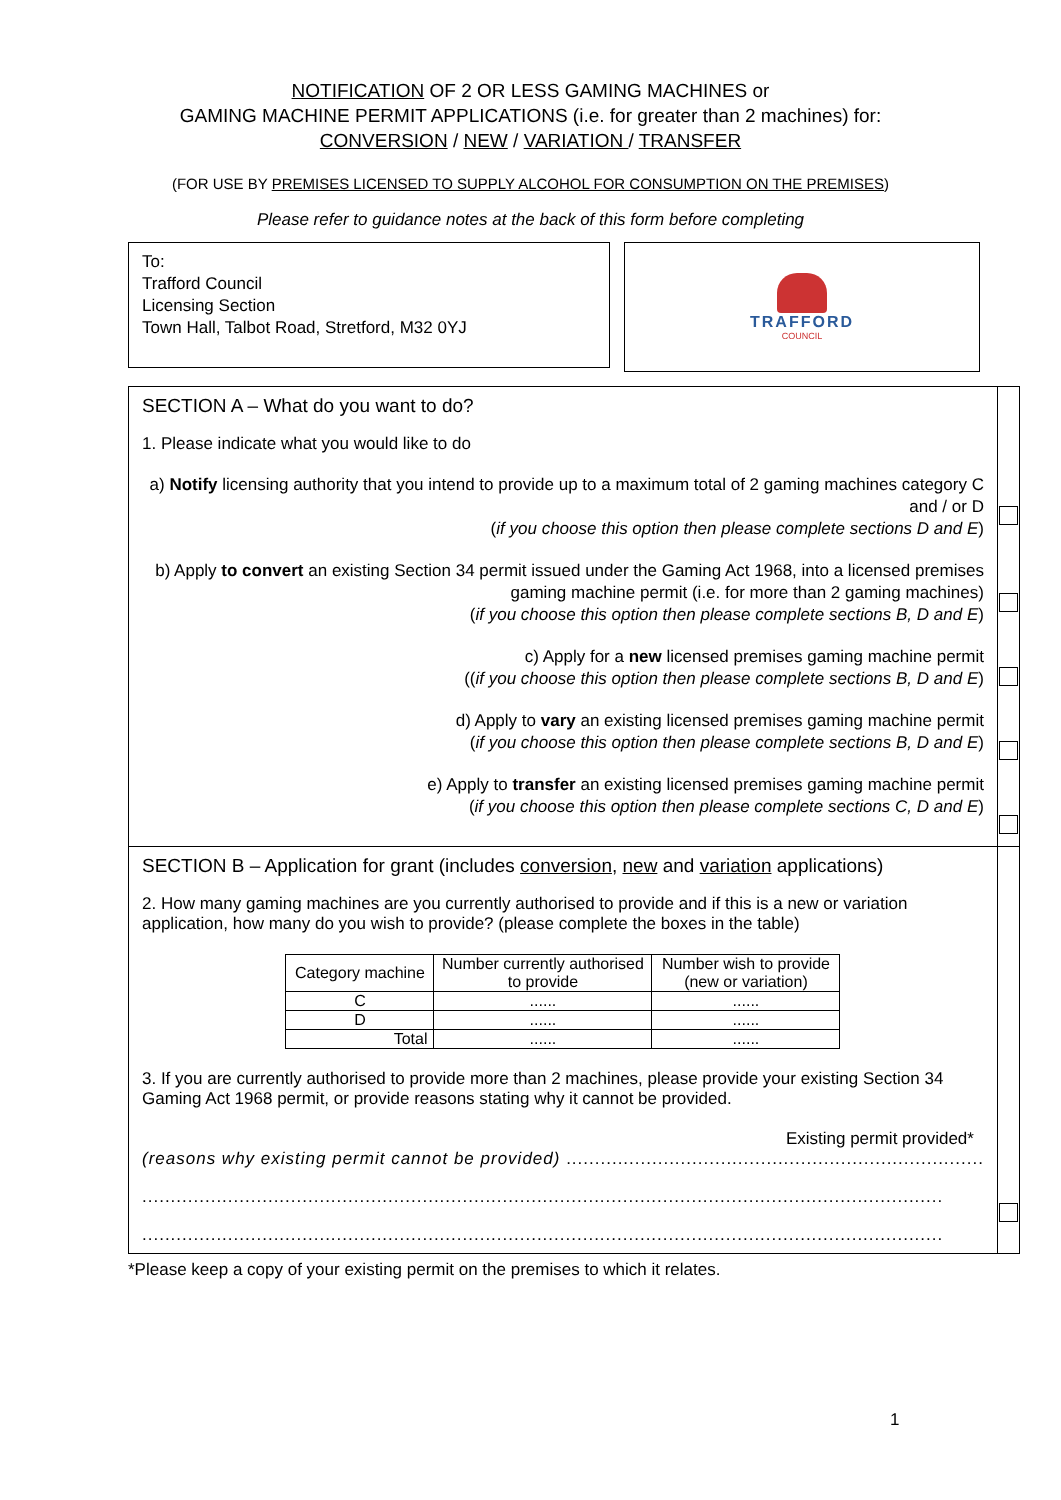NOTIFICATION OF 2 OR LESS GAMING MACHINES or
GAMING MACHINE PERMIT APPLICATIONS (i.e. for greater than 2 machines) for:
CONVERSION / NEW / VARIATION / TRANSFER
(FOR USE BY PREMISES LICENSED TO SUPPLY ALCOHOL FOR CONSUMPTION ON THE PREMISES)
Please refer to guidance notes at the back of this form before completing
To:
Trafford Council
Licensing Section
Town Hall, Talbot Road, Stretford, M32 0YJ
TRAFFORD
COUNCIL
| SECTION A – What do you want to do? 1. Please indicate what you would like to do a) Notify licensing authority that you intend to provide up to a maximum total of 2 gaming machines category C and / or D ( if you choose this option then please complete sections D and E ) b) Apply to convert an existing Section 34 permit issued under the Gaming Act 1968, into a licensed premises gaming machine permit (i.e. for more than 2 gaming machines) ( if you choose this option then please complete sections B, D and E ) c) Apply for a new licensed premises gaming machine permit (( if you choose this option then please complete sections B, D and E ) d) Apply to vary an existing licensed premises gaming machine permit ( if you choose this option then please complete sections B, D and E ) e) Apply to transfer an existing licensed premises gaming machine permit ( if you choose this option then please complete sections C, D and E ) | |
| SECTION B – Application for grant (includes conversion , new and variation applications) 2. How many gaming machines are you currently authorised to provide and if this is a new or variation application, how many do you wish to provide? (please complete the boxes in the table) / Category machine / Number currently authorised to provide / Number wish to provide (new or variation) / / --- / --- / --- / / C / ...... / ...... / / D / ...... / ...... / / Total / ...... / ...... / 3. If you are currently authorised to provide more than 2 machines, please provide your existing Section 34 Gaming Act 1968 permit, or provide reasons stating why it cannot be provided. Existing permit provided* (reasons why existing permit cannot be provided) ......................................................................... ............................................................................................................................................ ............................................................................................................................................ | |
*Please keep a copy of your existing permit on the premises to which it relates.
1